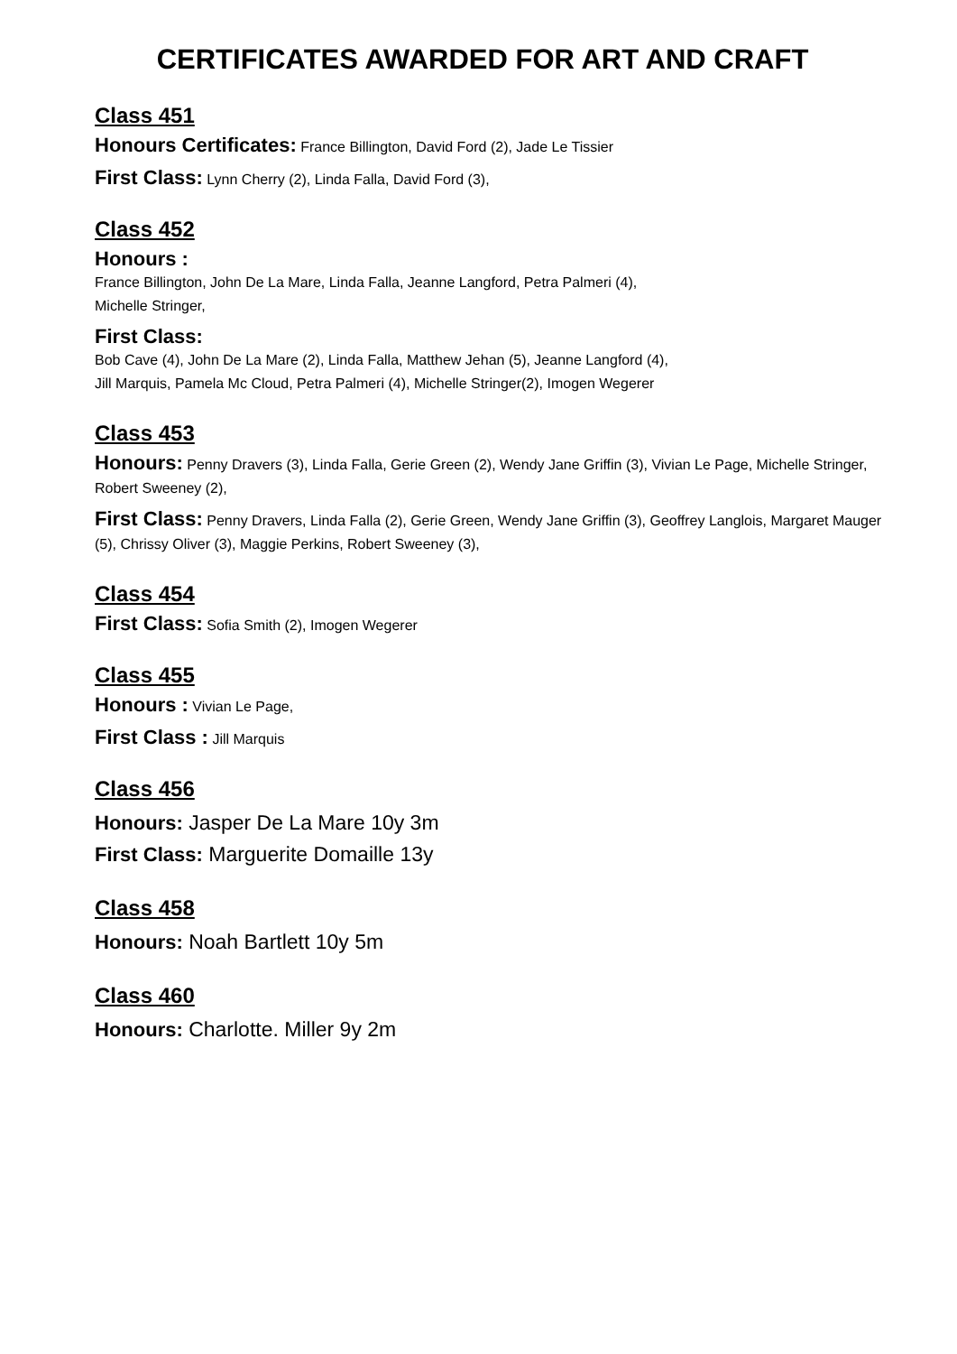CERTIFICATES AWARDED FOR ART AND CRAFT
Class 451
Honours Certificates: France Billington, David Ford (2), Jade Le Tissier
First Class: Lynn Cherry (2), Linda Falla, David Ford (3),
Class 452
Honours :
France Billington, John De La Mare, Linda Falla, Jeanne Langford, Petra Palmeri (4),
Michelle Stringer,
First Class:
Bob Cave (4), John De La Mare (2), Linda Falla, Matthew Jehan (5), Jeanne Langford (4),
Jill Marquis, Pamela Mc Cloud, Petra Palmeri (4), Michelle Stringer(2), Imogen Wegerer
Class 453
Honours: Penny Dravers (3), Linda Falla, Gerie Green (2), Wendy Jane Griffin (3), Vivian Le Page, Michelle Stringer, Robert Sweeney (2),
First Class: Penny Dravers, Linda Falla (2), Gerie Green, Wendy Jane Griffin (3), Geoffrey Langlois, Margaret Mauger (5), Chrissy Oliver (3), Maggie Perkins, Robert Sweeney (3),
Class 454
First Class: Sofia Smith (2), Imogen Wegerer
Class 455
Honours : Vivian Le Page,
First Class : Jill Marquis
Class 456
Honours: Jasper De La Mare 10y 3m
First Class: Marguerite Domaille 13y
Class 458
Honours: Noah Bartlett 10y 5m
Class 460
Honours: Charlotte. Miller 9y 2m